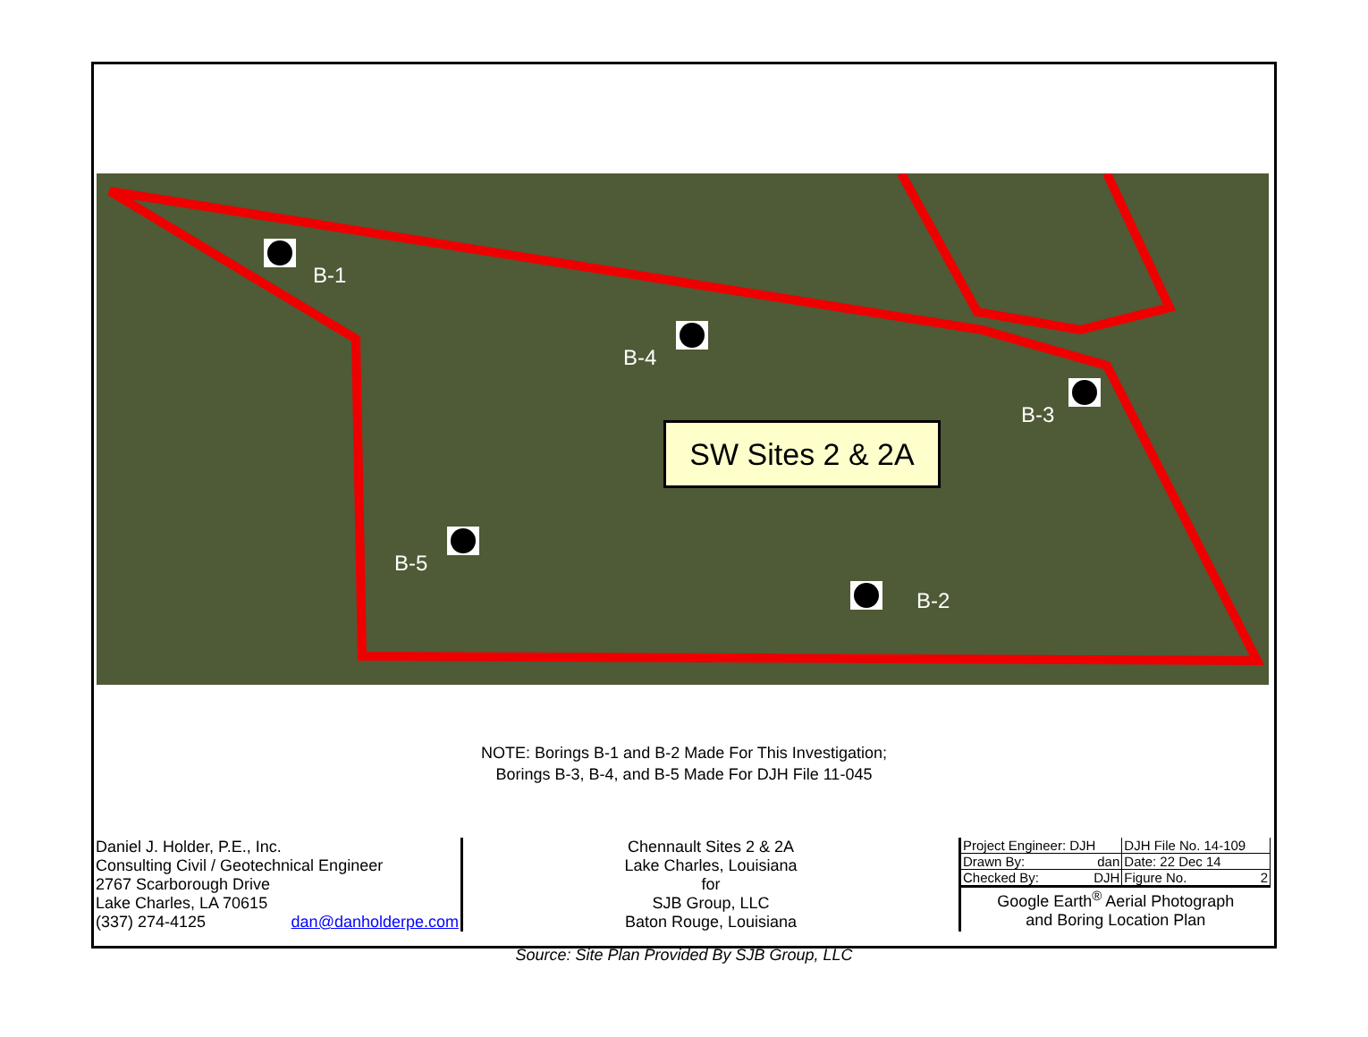B-1
B-4
B-3
B-5
B-2
SW Sites 2 & 2A
NOTE: Borings B-1 and B-2 Made For This Investigation;
Borings B-3, B-4, and B-5 Made For DJH File 11-045
| Daniel J. Holder, P.E., Inc. Consulting Civil / Geotechnical Engineer 2767 Scarborough Drive Lake Charles, LA 70615 (337) 274-4125 dan@danholderpe.com | Chennault Sites 2 & 2A Lake Charles, Louisiana for SJB Group, LLC Baton Rouge, Louisiana | / Project Engineer: DJH / DJH File No. 14-109 / / Drawn By: dan / Date: 22 Dec 14 / / Checked By: DJH / Figure No. 2 / / Google Earth<sup>®</sup> Aerial Photograph and Boring Location Plan / / |
Source: Site Plan Provided By SJB Group, LLC